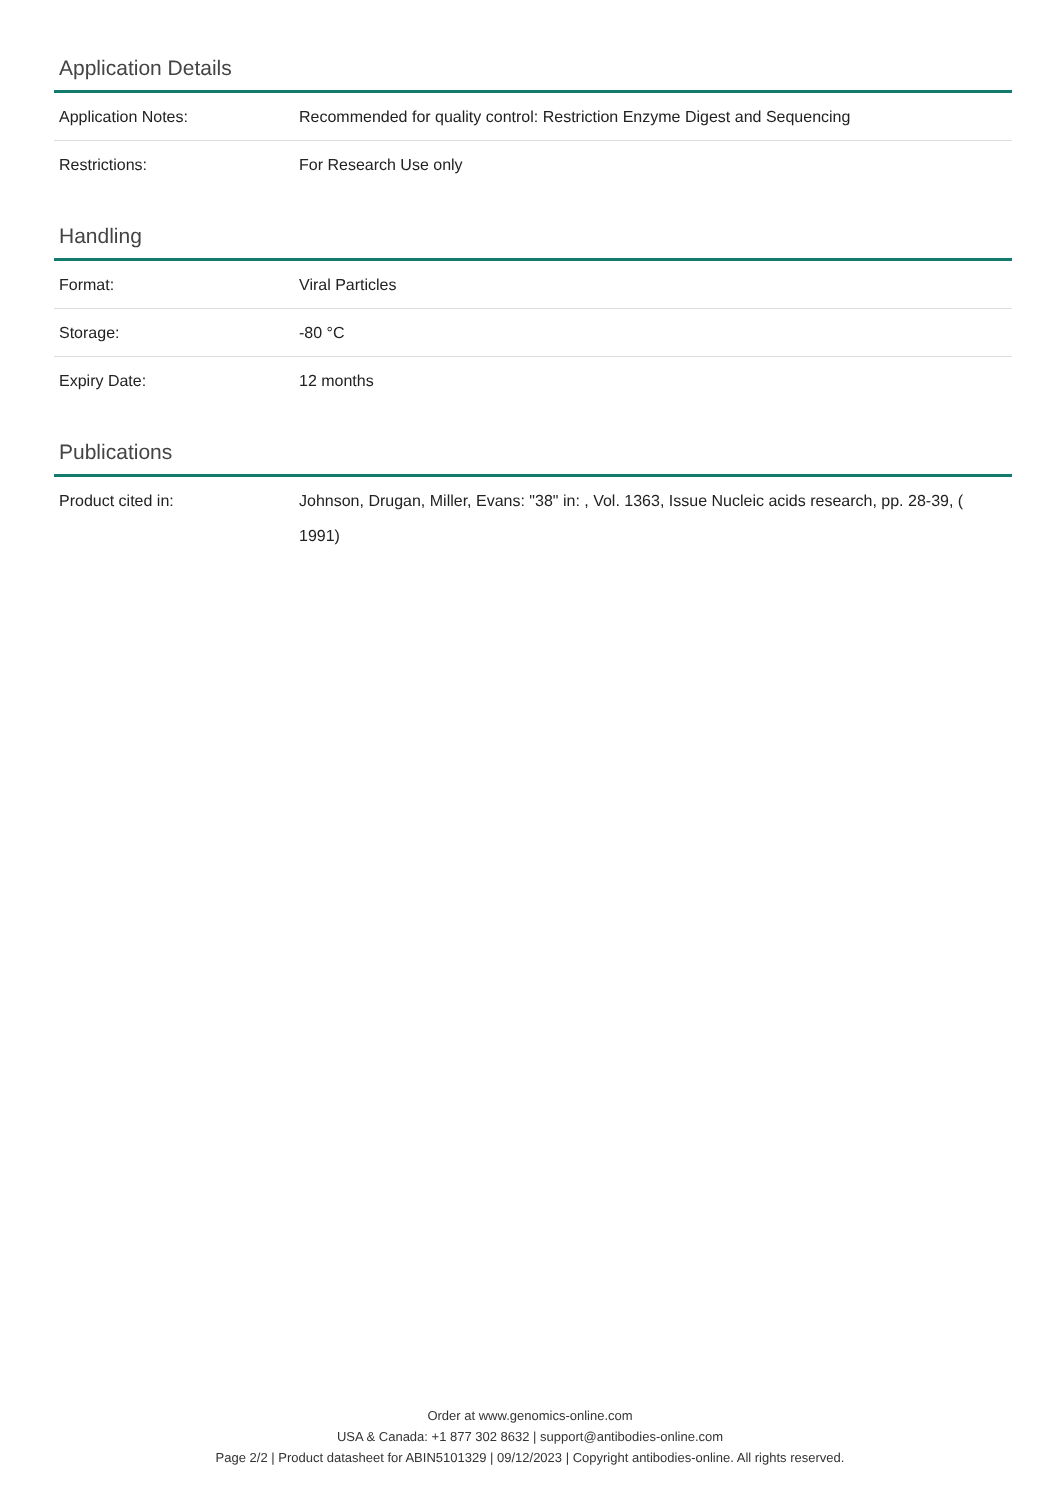Application Details
| Application Notes: | Recommended for quality control: Restriction Enzyme Digest and Sequencing |
| Restrictions: | For Research Use only |
Handling
| Format: | Viral Particles |
| Storage: | -80 °C |
| Expiry Date: | 12 months |
Publications
| Product cited in: | Johnson, Drugan, Miller, Evans: "38" in: , Vol. 1363, Issue Nucleic acids research, pp. 28-39, ( 1991) |
Order at www.genomics-online.com
USA & Canada: +1 877 302 8632 | support@antibodies-online.com
Page 2/2 | Product datasheet for ABIN5101329 | 09/12/2023 | Copyright antibodies-online. All rights reserved.